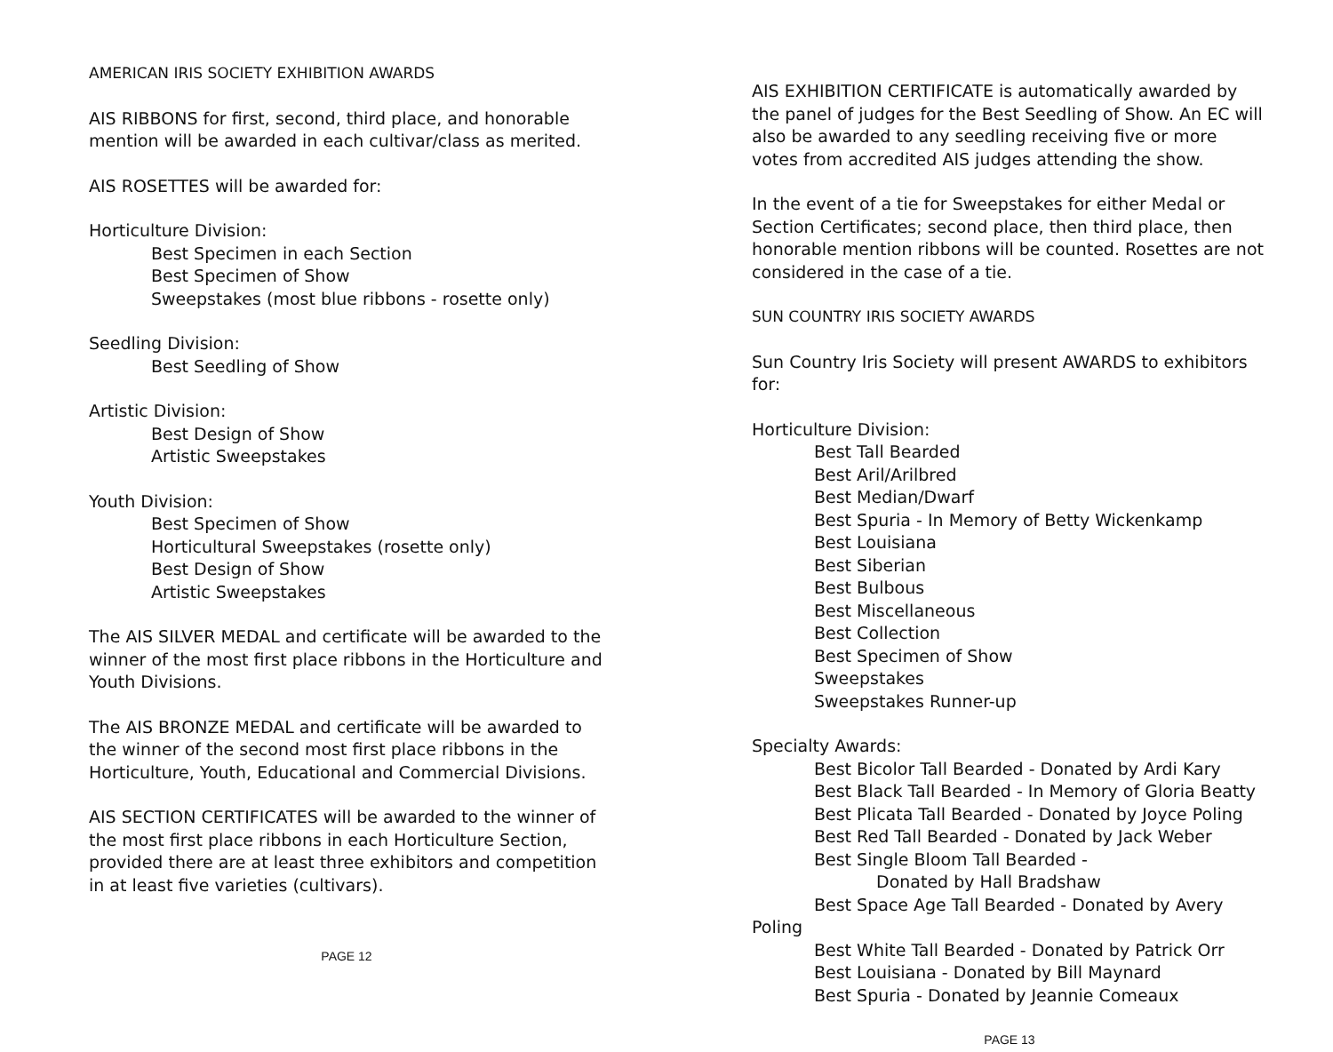AMERICAN IRIS SOCIETY EXHIBITION AWARDS
AIS RIBBONS for first, second, third place, and honorable mention will be awarded in each cultivar/class as merited.
AIS ROSETTES will be awarded for:
Horticulture Division:
Best Specimen in each Section
Best Specimen of Show
Sweepstakes (most blue ribbons - rosette only)
Seedling Division:
Best Seedling of Show
Artistic Division:
Best Design of Show
Artistic Sweepstakes
Youth Division:
Best Specimen of Show
Horticultural Sweepstakes (rosette only)
Best Design of Show
Artistic Sweepstakes
The AIS SILVER MEDAL and certificate will be awarded to the winner of the most first place ribbons in the Horticulture and Youth Divisions.
The AIS BRONZE MEDAL and certificate will be awarded to the winner of the second most first place ribbons in the Horticulture, Youth, Educational and Commercial Divisions.
AIS SECTION CERTIFICATES will be awarded to the winner of the most first place ribbons in each Horticulture Section, provided there are at least three exhibitors and competition in at least five varieties (cultivars).
PAGE 12
AIS EXHIBITION CERTIFICATE is automatically awarded by the panel of judges for the Best Seedling of Show. An EC will also be awarded to any seedling receiving five or more votes from accredited AIS judges attending the show.
In the event of a tie for Sweepstakes for either Medal or Section Certificates; second place, then third place, then honorable mention ribbons will be counted. Rosettes are not considered in the case of a tie.
SUN COUNTRY IRIS SOCIETY AWARDS
Sun Country Iris Society will present AWARDS to exhibitors for:
Horticulture Division:
Best Tall Bearded
Best Aril/Arilbred
Best Median/Dwarf
Best Spuria - In Memory of Betty Wickenkamp
Best Louisiana
Best Siberian
Best Bulbous
Best Miscellaneous
Best Collection
Best Specimen of Show
Sweepstakes
Sweepstakes Runner-up
Specialty Awards:
Best Bicolor Tall Bearded - Donated by Ardi Kary
Best Black Tall Bearded - In Memory of Gloria Beatty
Best Plicata Tall Bearded - Donated by Joyce Poling
Best Red Tall Bearded - Donated by Jack Weber
Best Single Bloom Tall Bearded -
Donated by Hall Bradshaw
Best Space Age Tall Bearded - Donated by Avery Poling
Best White Tall Bearded - Donated by Patrick Orr
Best Louisiana - Donated by Bill Maynard
Best Spuria - Donated by Jeannie Comeaux
PAGE 13